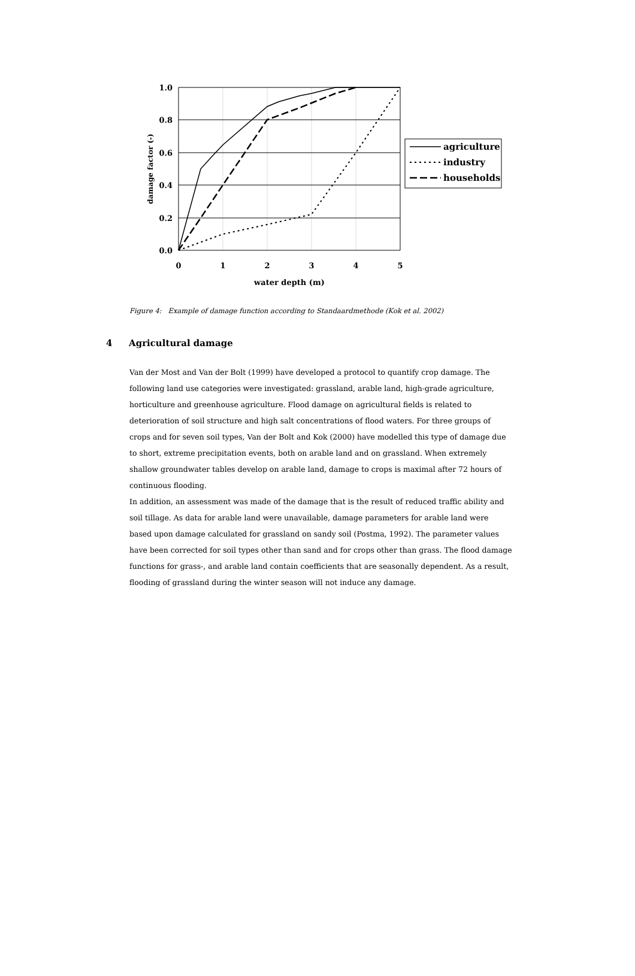1.0
0.8
0.6
0.4
0.2
0.0
0
1
2
3
4
5
water depth (m)
damage factor (-)
agriculture
industry
households
Figure 4: Example of damage function according to Standaardmethode (Kok et al. 2002)
4 Agricultural damage
Van der Most and Van der Bolt (1999) have developed a protocol to quantify crop damage. The following land use categories were investigated: grassland, arable land, high-grade agriculture, horticulture and greenhouse agriculture. Flood damage on agricultural fields is related to deterioration of soil structure and high salt concentrations of flood waters. For three groups of crops and for seven soil types, Van der Bolt and Kok (2000) have modelled this type of damage due to short, extreme precipitation events, both on arable land and on grassland. When extremely shallow groundwater tables develop on arable land, damage to crops is maximal after 72 hours of continuous flooding.
In addition, an assessment was made of the damage that is the result of reduced traffic ability and soil tillage. As data for arable land were unavailable, damage parameters for arable land were based upon damage calculated for grassland on sandy soil (Postma, 1992). The parameter values have been corrected for soil types other than sand and for crops other than grass. The flood damage functions for grass-, and arable land contain coefficients that are seasonally dependent. As a result, flooding of grassland during the winter season will not induce any damage.